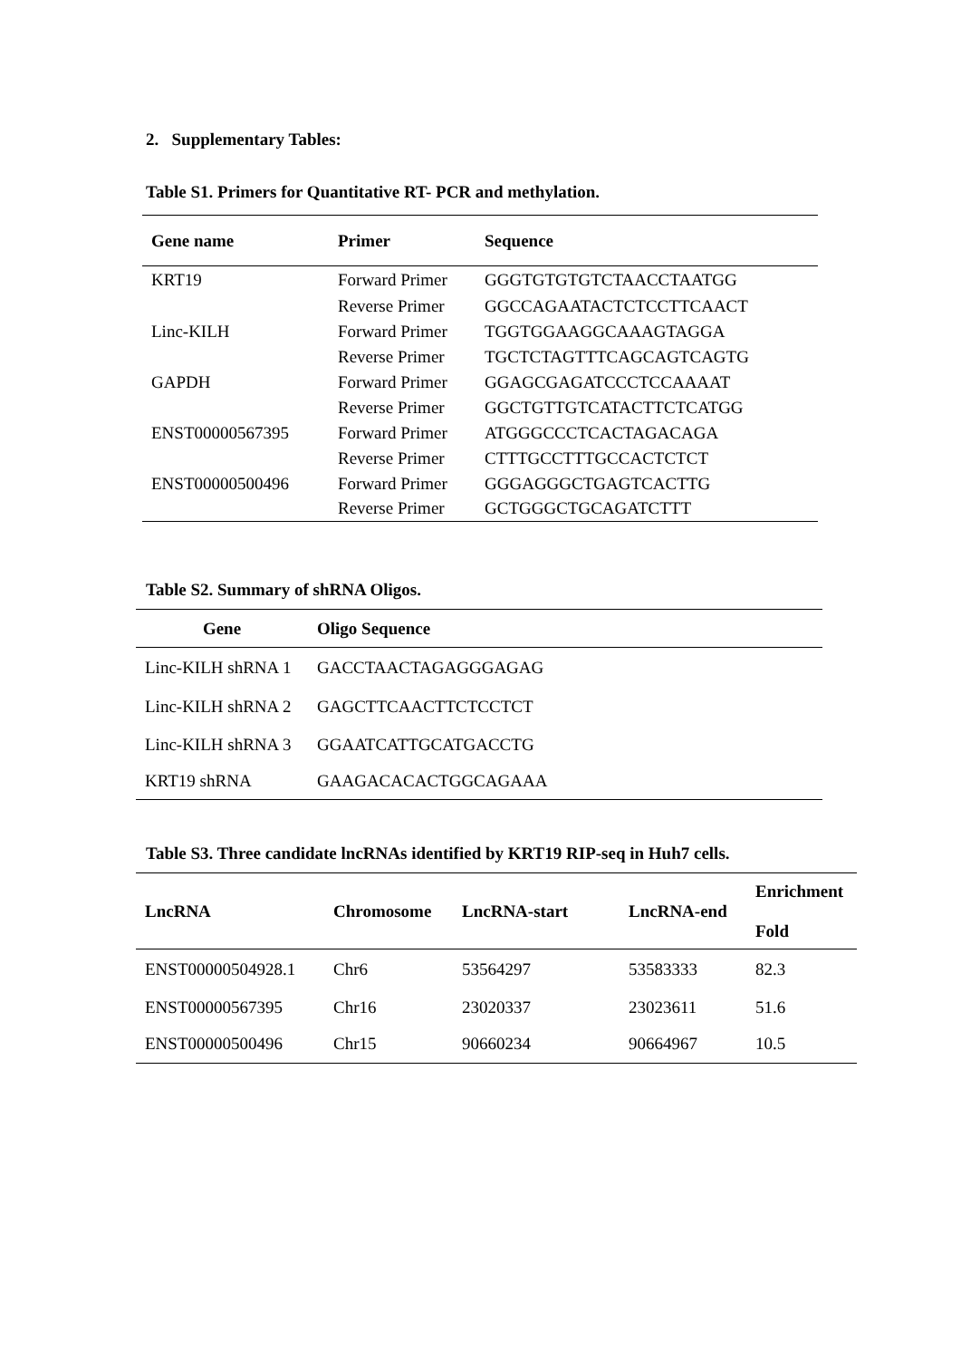2. Supplementary Tables:
Table S1. Primers for Quantitative RT- PCR and methylation.
| Gene name | Primer | Sequence |
| --- | --- | --- |
| KRT19 | Forward Primer | GGGTGTGTGTCTAACCTAATGG |
| | Reverse Primer | GGCCAGAATACTCTCCTTCAACT |
| Linc-KILH | Forward Primer | TGGTGGAAGGCAAAGTAGGA |
| | Reverse Primer | TGCTCTAGTTTCAGCAGTCAGTG |
| GAPDH | Forward Primer | GGAGCGAGATCCCTCCAAAAT |
| | Reverse Primer | GGCTGTTGTCATACTTCTCATGG |
| ENST00000567395 | Forward Primer | ATGGGCCCTCACTAGACAGA |
| | Reverse Primer | CTTTGCCTTTGCCACTCTCT |
| ENST00000500496 | Forward Primer | GGGAGGGCTGAGTCACTTG |
| | Reverse Primer | GCTGGGCTGCAGATCTTT |
Table S2. Summary of shRNA Oligos.
| Gene | Oligo Sequence |
| --- | --- |
| Linc-KILH shRNA 1 | GACCTAACTAGAGGGAGAG |
| Linc-KILH shRNA 2 | GAGCTTCAACTTCTCCTCT |
| Linc-KILH shRNA 3 | GGAATCATTGCATGACCTG |
| KRT19 shRNA | GAAGACACACTGGCAGAAA |
Table S3. Three candidate lncRNAs identified by KRT19 RIP-seq in Huh7 cells.
| LncRNA | Chromosome | LncRNA-start | LncRNA-end | Enrichment Fold |
| --- | --- | --- | --- | --- |
| ENST00000504928.1 | Chr6 | 53564297 | 53583333 | 82.3 |
| ENST00000567395 | Chr16 | 23020337 | 23023611 | 51.6 |
| ENST00000500496 | Chr15 | 90660234 | 90664967 | 10.5 |